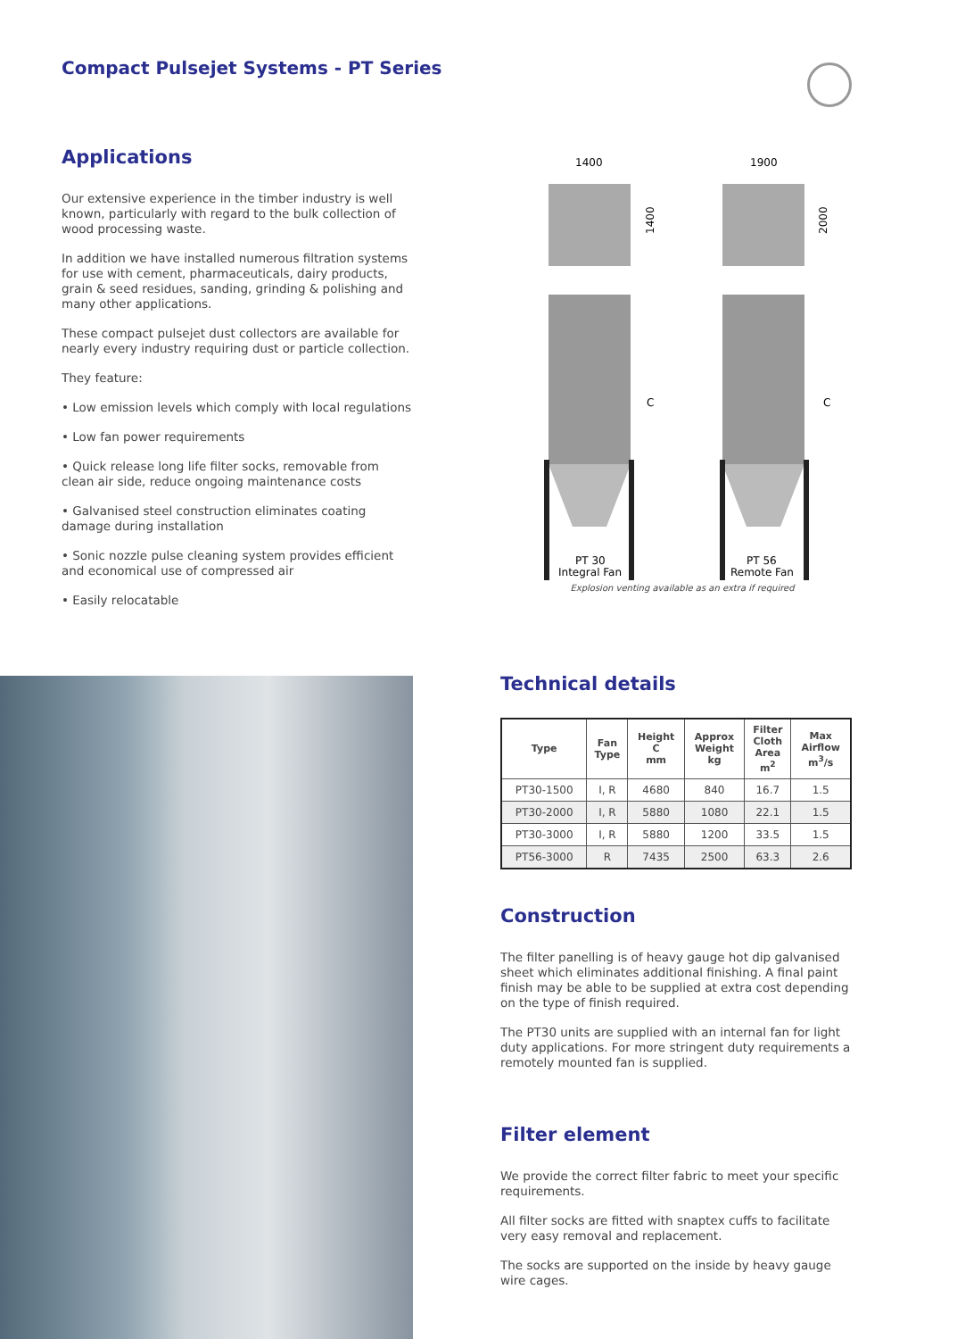Compact Pulsejet Systems - PT Series
Applications
Our extensive experience in the timber industry is well known, particularly with regard to the bulk collection of wood processing waste.
In addition we have installed numerous filtration systems for use with cement, pharmaceuticals, dairy products, grain & seed residues, sanding, grinding & polishing and many other applications.
These compact pulsejet dust collectors are available for nearly every industry requiring dust or particle collection.
They feature:
• Low emission levels which comply with local regulations
• Low fan power requirements
• Quick release long life filter socks, removable from clean air side, reduce ongoing maintenance costs
• Galvanised steel construction eliminates coating damage during installation
• Sonic nozzle pulse cleaning system provides efficient and economical use of compressed air
• Easily relocatable
1400
1900
1400
2000
C
C
PT 30
Integral Fan
PT 56
Remote Fan
Explosion venting available as an extra if required
Technical details
| Type | Fan Type | Height C mm | Approx Weight kg | Filter Cloth Area m<sup>2</sup> | Max Airflow m<sup>3</sup>/s |
| --- | --- | --- | --- | --- | --- |
| PT30-1500 | I, R | 4680 | 840 | 16.7 | 1.5 |
| PT30-2000 | I, R | 5880 | 1080 | 22.1 | 1.5 |
| PT30-3000 | I, R | 5880 | 1200 | 33.5 | 1.5 |
| PT56-3000 | R | 7435 | 2500 | 63.3 | 2.6 |
Construction
The filter panelling is of heavy gauge hot dip galvanised sheet which eliminates additional finishing. A final paint finish may be able to be supplied at extra cost depending on the type of finish required.
The PT30 units are supplied with an internal fan for light duty applications. For more stringent duty requirements a remotely mounted fan is supplied.
Filter element
We provide the correct filter fabric to meet your specific requirements.
All filter socks are fitted with snaptex cuffs to facilitate very easy removal and replacement.
The socks are supported on the inside by heavy gauge wire cages.